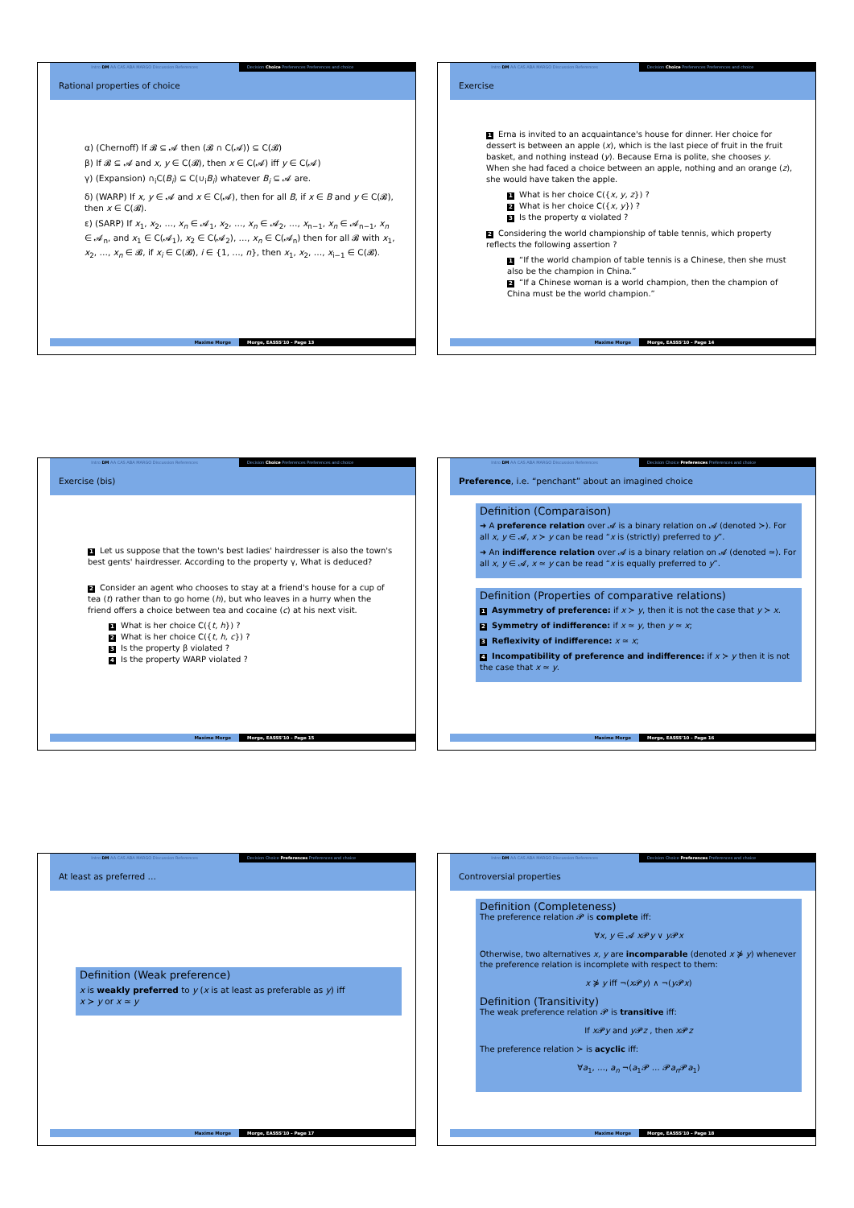Intro DM AA CAS ABA MARGO Discussion References Decision Choice Preferences Preferences and choice
Rational properties of choice
α) (Chernoff) If 𝓑 ⊆ 𝓐 then (𝓑 ∩ C(𝓐)) ⊆ C(𝓑)
β) If 𝓑 ⊆ 𝓐 and x, y ∈ C(𝓑), then x ∈ C(𝓐) iff y ∈ C(𝓐)
γ) (Expansion) ∩<sub>i</sub>C(B<sub>i</sub>) ⊆ C(∪<sub>i</sub>B<sub>i</sub>) whatever B<sub>i</sub> ⊆ 𝓐 are.
δ) (WARP) If x, y ∈ 𝓐 and x ∈ C(𝓐), then for all B, if x ∈ B and y ∈ C(𝓑), then x ∈ C(𝓑).
ε) (SARP) If x<sub>1</sub>, x<sub>2</sub>, …, x<sub>n</sub> ∈ 𝓐<sub>1</sub>, x<sub>2</sub>, …, x<sub>n</sub> ∈ 𝓐<sub>2</sub>, …, x<sub>n−1</sub>, x<sub>n</sub> ∈ 𝓐<sub>n−1</sub>, x<sub>n</sub> ∈ 𝓐<sub>n</sub>, and x<sub>1</sub> ∈ C(𝓐<sub>1</sub>), x<sub>2</sub> ∈ C(𝓐<sub>2</sub>), …, x<sub>n</sub> ∈ C(𝓐<sub>n</sub>) then for all 𝓑 with x<sub>1</sub>, x<sub>2</sub>, …, x<sub>n</sub> ∈ 𝓑, if x<sub>i</sub> ∈ C(𝓑), i ∈ {1, …, n}, then x<sub>1</sub>, x<sub>2</sub>, …, x<sub>i−1</sub> ∈ C(𝓑).
Maxime Morge Morge, EASSS'10 - Page 13
Intro DM AA CAS ABA MARGO Discussion References Decision Choice Preferences Preferences and choice
Exercise
1 Erna is invited to an acquaintance's house for dinner. Her choice for dessert is between an apple (x), which is the last piece of fruit in the fruit basket, and nothing instead (y). Because Erna is polite, she chooses y. When she had faced a choice between an apple, nothing and an orange (z), she would have taken the apple.
1 What is her choice C({x, y, z}) ?
2 What is her choice C({x, y}) ?
3 Is the property α violated ?
2 Considering the world championship of table tennis, which property reflects the following assertion ?
1 “If the world champion of table tennis is a Chinese, then she must also be the champion in China.”
2 “If a Chinese woman is a world champion, then the champion of China must be the world champion.”
Maxime Morge Morge, EASSS'10 - Page 14
Intro DM AA CAS ABA MARGO Discussion References Decision Choice Preferences Preferences and choice
Exercise (bis)
1 Let us suppose that the town's best ladies' hairdresser is also the town's best gents' hairdresser. According to the property γ, What is deduced?
2 Consider an agent who chooses to stay at a friend's house for a cup of tea (t) rather than to go home (h), but who leaves in a hurry when the friend offers a choice between tea and cocaine (c) at his next visit.
1 What is her choice C({t, h}) ?
2 What is her choice C({t, h, c}) ?
3 Is the property β violated ?
4 Is the property WARP violated ?
Maxime Morge Morge, EASSS'10 - Page 15
Intro DM AA CAS ABA MARGO Discussion References Decision Choice Preferences Preferences and choice
Preference, i.e. “penchant” about an imagined choice
Definition (Comparaison)
➜ A preference relation over 𝓐 is a binary relation on 𝓐 (denoted ≻). For all x, y ∈ 𝓐, x ≻ y can be read “x is (strictly) preferred to y”.
➜ An indifference relation over 𝓐 is a binary relation on 𝓐 (denoted ≃). For all x, y ∈ 𝓐, x ≃ y can be read “x is equally preferred to y”.
Definition (Properties of comparative relations)
1 Asymmetry of preference: if x ≻ y, then it is not the case that y ≻ x.
2 Symmetry of indifference: if x ≃ y, then y ≃ x;
3 Reflexivity of indifference: x ≃ x;
4 Incompatibility of preference and indifference: if x ≻ y then it is not the case that x ≃ y.
Maxime Morge Morge, EASSS'10 - Page 16
Intro DM AA CAS ABA MARGO Discussion References Decision Choice Preferences Preferences and choice
At least as preferred …
Definition (Weak preference)
x is weakly preferred to y (x is at least as preferable as y) iff
x ≻ y or x ≃ y
Maxime Morge Morge, EASSS'10 - Page 17
Intro DM AA CAS ABA MARGO Discussion References Decision Choice Preferences Preferences and choice
Controversial properties
Definition (Completeness)
The preference relation 𝓟 is complete iff:
∀x, y ∈ 𝓐 x 𝓟y ∨ y 𝓟x
Otherwise, two alternatives x, y are incomparable (denoted x ⋡ y) whenever the preference relation is incomplete with respect to them:
x ⋡ y iff ¬(x 𝓟y) ∧ ¬(y 𝓟x)
Definition (Transitivity)
The weak preference relation 𝓟 is transitive iff:
If x 𝓟y and y 𝓟z , then x 𝓟z
The preference relation ≻ is acyclic iff:
∀a<sub>1</sub>, …, a<sub>n</sub> ¬(a<sub>1</sub>𝓟 … 𝓟a<sub>n</sub> 𝓟a<sub>1</sub>)
Maxime Morge Morge, EASSS'10 - Page 18